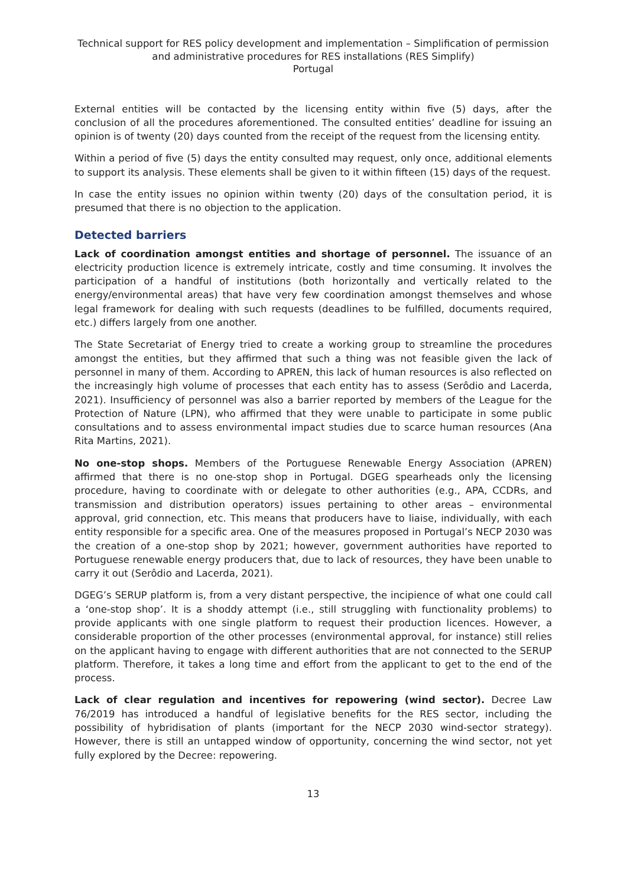Technical support for RES policy development and implementation – Simplification of permission and administrative procedures for RES installations (RES Simplify)
Portugal
External entities will be contacted by the licensing entity within five (5) days, after the conclusion of all the procedures aforementioned. The consulted entities’ deadline for issuing an opinion is of twenty (20) days counted from the receipt of the request from the licensing entity.
Within a period of five (5) days the entity consulted may request, only once, additional elements to support its analysis. These elements shall be given to it within fifteen (15) days of the request.
In case the entity issues no opinion within twenty (20) days of the consultation period, it is presumed that there is no objection to the application.
Detected barriers
Lack of coordination amongst entities and shortage of personnel. The issuance of an electricity production licence is extremely intricate, costly and time consuming. It involves the participation of a handful of institutions (both horizontally and vertically related to the energy/environmental areas) that have very few coordination amongst themselves and whose legal framework for dealing with such requests (deadlines to be fulfilled, documents required, etc.) differs largely from one another.
The State Secretariat of Energy tried to create a working group to streamline the procedures amongst the entities, but they affirmed that such a thing was not feasible given the lack of personnel in many of them. According to APREN, this lack of human resources is also reflected on the increasingly high volume of processes that each entity has to assess (Serôdio and Lacerda, 2021). Insufficiency of personnel was also a barrier reported by members of the League for the Protection of Nature (LPN), who affirmed that they were unable to participate in some public consultations and to assess environmental impact studies due to scarce human resources (Ana Rita Martins, 2021).
No one-stop shops. Members of the Portuguese Renewable Energy Association (APREN) affirmed that there is no one-stop shop in Portugal. DGEG spearheads only the licensing procedure, having to coordinate with or delegate to other authorities (e.g., APA, CCDRs, and transmission and distribution operators) issues pertaining to other areas – environmental approval, grid connection, etc. This means that producers have to liaise, individually, with each entity responsible for a specific area. One of the measures proposed in Portugal’s NECP 2030 was the creation of a one-stop shop by 2021; however, government authorities have reported to Portuguese renewable energy producers that, due to lack of resources, they have been unable to carry it out (Serôdio and Lacerda, 2021).
DGEG’s SERUP platform is, from a very distant perspective, the incipience of what one could call a ‘one-stop shop’. It is a shoddy attempt (i.e., still struggling with functionality problems) to provide applicants with one single platform to request their production licences. However, a considerable proportion of the other processes (environmental approval, for instance) still relies on the applicant having to engage with different authorities that are not connected to the SERUP platform. Therefore, it takes a long time and effort from the applicant to get to the end of the process.
Lack of clear regulation and incentives for repowering (wind sector). Decree Law 76/2019 has introduced a handful of legislative benefits for the RES sector, including the possibility of hybridisation of plants (important for the NECP 2030 wind-sector strategy). However, there is still an untapped window of opportunity, concerning the wind sector, not yet fully explored by the Decree: repowering.
13